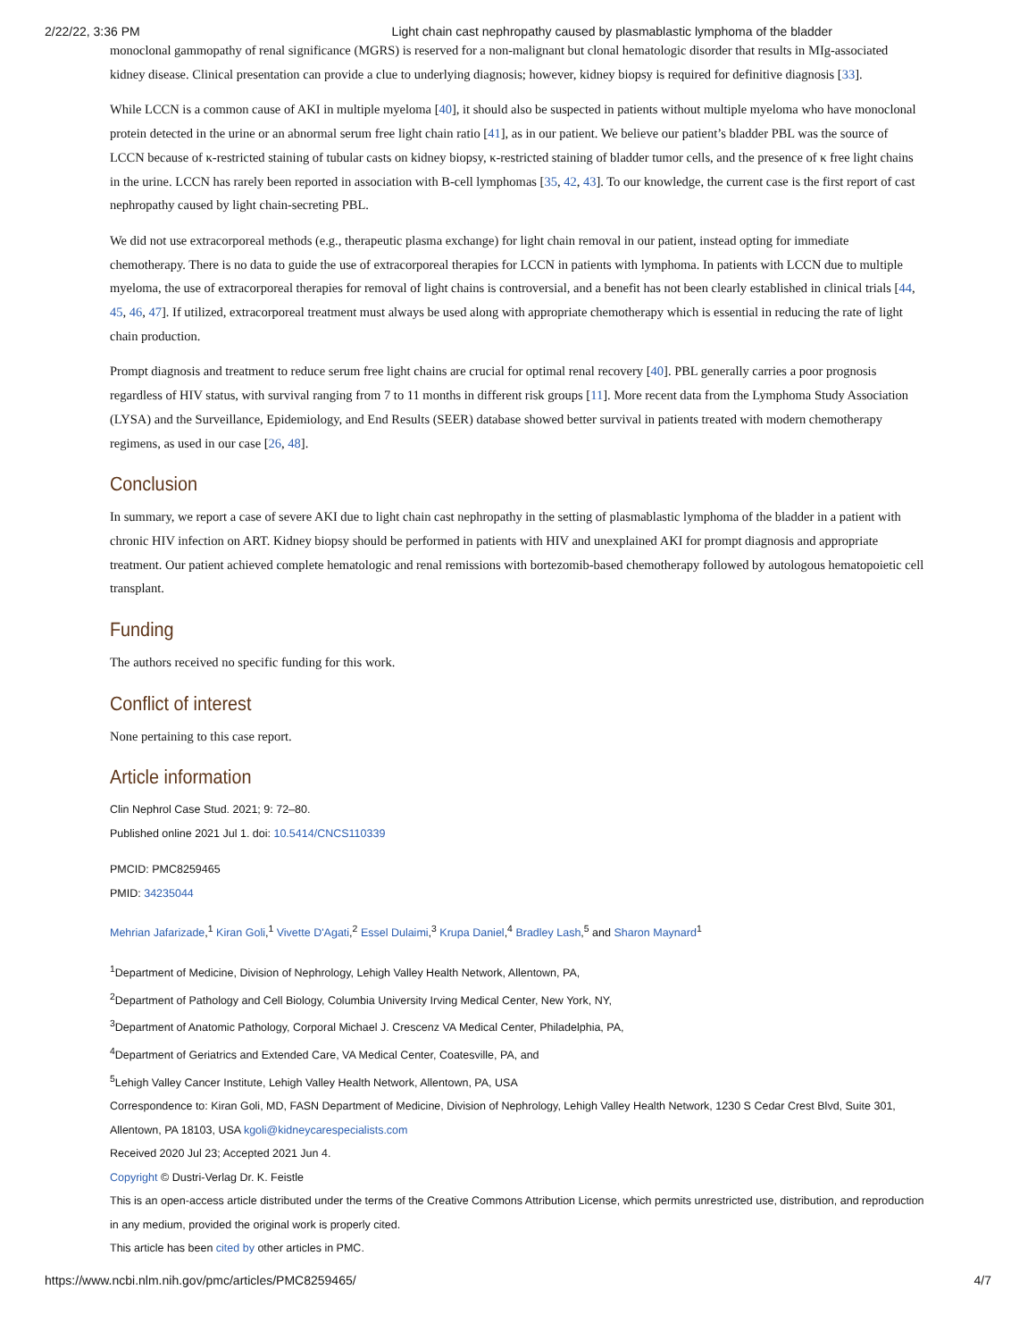2/22/22, 3:36 PM Light chain cast nephropathy caused by plasmablastic lymphoma of the bladder
monoclonal gammopathy of renal significance (MGRS) is reserved for a non-malignant but clonal hematologic disorder that results in MIg-associated kidney disease. Clinical presentation can provide a clue to underlying diagnosis; however, kidney biopsy is required for definitive diagnosis [33].
While LCCN is a common cause of AKI in multiple myeloma [40], it should also be suspected in patients without multiple myeloma who have monoclonal protein detected in the urine or an abnormal serum free light chain ratio [41], as in our patient. We believe our patient’s bladder PBL was the source of LCCN because of κ-restricted staining of tubular casts on kidney biopsy, κ-restricted staining of bladder tumor cells, and the presence of κ free light chains in the urine. LCCN has rarely been reported in association with B-cell lymphomas [35, 42, 43]. To our knowledge, the current case is the first report of cast nephropathy caused by light chain-secreting PBL.
We did not use extracorporeal methods (e.g., therapeutic plasma exchange) for light chain removal in our patient, instead opting for immediate chemotherapy. There is no data to guide the use of extracorporeal therapies for LCCN in patients with lymphoma. In patients with LCCN due to multiple myeloma, the use of extracorporeal therapies for removal of light chains is controversial, and a benefit has not been clearly established in clinical trials [44, 45, 46, 47]. If utilized, extracorporeal treatment must always be used along with appropriate chemotherapy which is essential in reducing the rate of light chain production.
Prompt diagnosis and treatment to reduce serum free light chains are crucial for optimal renal recovery [40]. PBL generally carries a poor prognosis regardless of HIV status, with survival ranging from 7 to 11 months in different risk groups [11]. More recent data from the Lymphoma Study Association (LYSA) and the Surveillance, Epidemiology, and End Results (SEER) database showed better survival in patients treated with modern chemotherapy regimens, as used in our case [26, 48].
Conclusion
In summary, we report a case of severe AKI due to light chain cast nephropathy in the setting of plasmablastic lymphoma of the bladder in a patient with chronic HIV infection on ART. Kidney biopsy should be performed in patients with HIV and unexplained AKI for prompt diagnosis and appropriate treatment. Our patient achieved complete hematologic and renal remissions with bortezomib-based chemotherapy followed by autologous hematopoietic cell transplant.
Funding
The authors received no specific funding for this work.
Conflict of interest
None pertaining to this case report.
Article information
Clin Nephrol Case Stud. 2021; 9: 72–80.
Published online 2021 Jul 1. doi: 10.5414/CNCS110339
PMCID: PMC8259465
PMID: 34235044
Mehrian Jafarizade,<sup>1</sup> Kiran Goli,<sup>1</sup> Vivette D'Agati,<sup>2</sup> Essel Dulaimi,<sup>3</sup> Krupa Daniel,<sup>4</sup> Bradley Lash,<sup>5</sup> and Sharon Maynard<sup>1</sup>
<sup>1</sup> Department of Medicine, Division of Nephrology, Lehigh Valley Health Network, Allentown, PA,
<sup>2</sup> Department of Pathology and Cell Biology, Columbia University Irving Medical Center, New York, NY,
<sup>3</sup> Department of Anatomic Pathology, Corporal Michael J. Crescenz VA Medical Center, Philadelphia, PA,
<sup>4</sup> Department of Geriatrics and Extended Care, VA Medical Center, Coatesville, PA, and
<sup>5</sup> Lehigh Valley Cancer Institute, Lehigh Valley Health Network, Allentown, PA, USA
Correspondence to: Kiran Goli, MD, FASN Department of Medicine, Division of Nephrology, Lehigh Valley Health Network, 1230 S Cedar Crest Blvd, Suite 301, Allentown, PA 18103, USA kgoli@kidneycarespecialists.com
Received 2020 Jul 23; Accepted 2021 Jun 4.
Copyright © Dustri-Verlag Dr. K. Feistle
This is an open-access article distributed under the terms of the Creative Commons Attribution License, which permits unrestricted use, distribution, and reproduction in any medium, provided the original work is properly cited.
This article has been cited by other articles in PMC.
https://www.ncbi.nlm.nih.gov/pmc/articles/PMC8259465/ 4/7